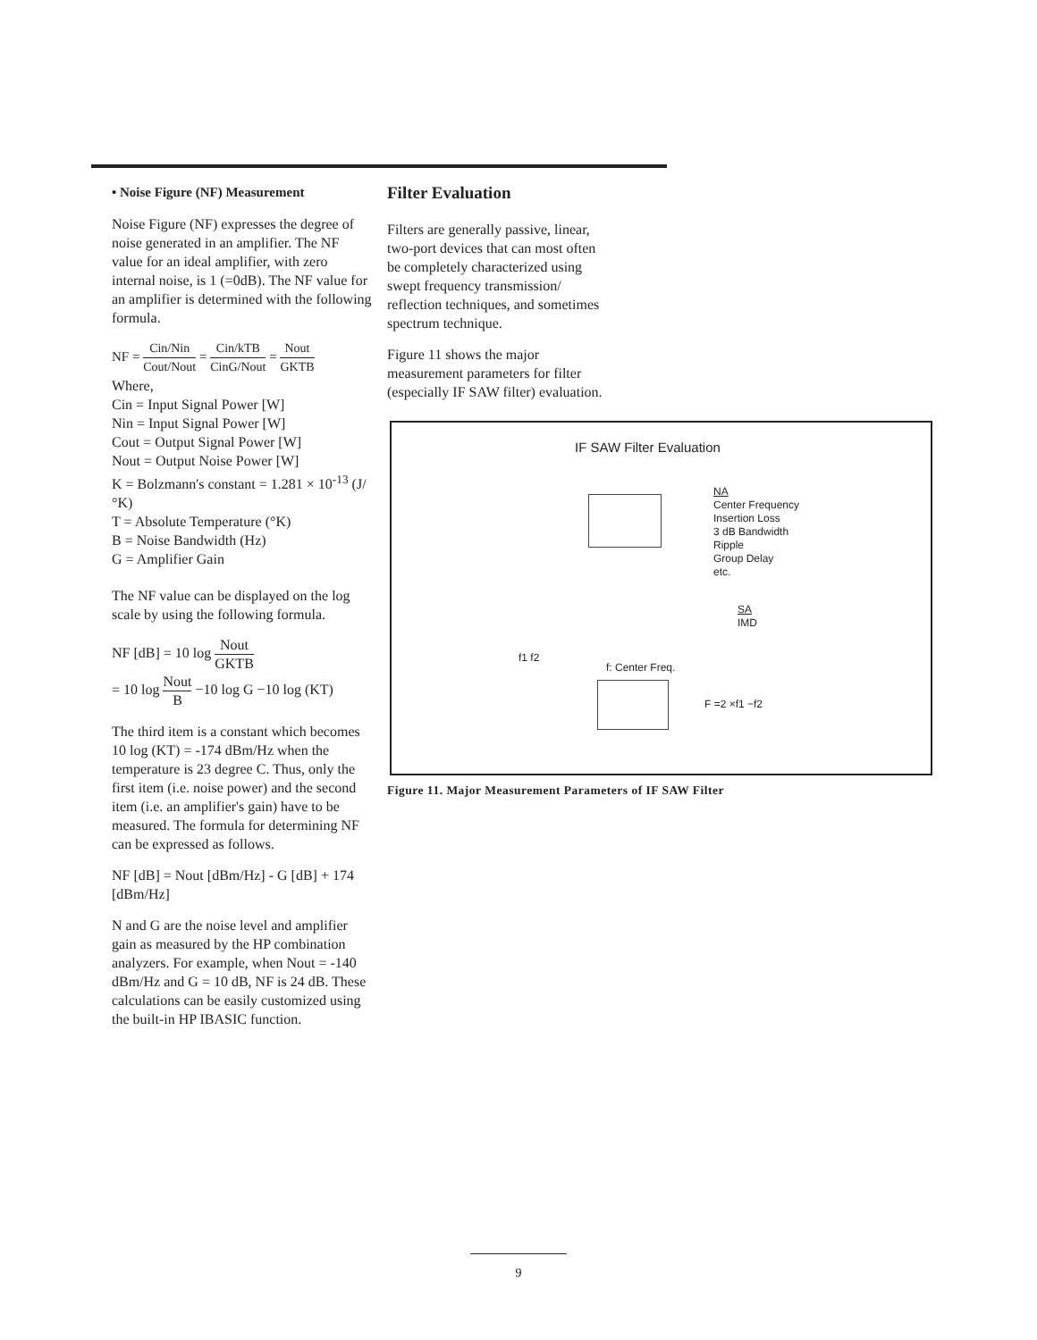• Noise Figure (NF) Measurement
Noise Figure (NF) expresses the degree of noise generated in an amplifier. The NF value for an ideal amplifier, with zero internal noise, is 1 (=0dB). The NF value for an amplifier is determined with the following formula.
NF = Cin/Nin Cout/Nout = Cin/kTB CinG/Nout = Nout GKTB
Where,
Cin = Input Signal Power [W]
Nin = Input Signal Power [W]
Cout = Output Signal Power [W]
Nout = Output Noise Power [W]
K = Bolzmann's constant = 1.281 × 10<sup>-13</sup> (J/°K)
T = Absolute Temperature (°K)
B = Noise Bandwidth (Hz)
G = Amplifier Gain
The NF value can be displayed on the log scale by using the following formula.
NF [dB] = 10 log Nout GKTB
= 10 log Nout B −10 log G −10 log (KT)
The third item is a constant which becomes 10 log (KT) = -174 dBm/Hz when the temperature is 23 degree C. Thus, only the first item (i.e. noise power) and the second item (i.e. an amplifier's gain) have to be measured. The formula for determining NF can be expressed as follows.
NF [dB] = Nout [dBm/Hz] - G [dB] + 174 [dBm/Hz]
N and G are the noise level and amplifier gain as measured by the HP combination analyzers. For example, when Nout = -140 dBm/Hz and G = 10 dB, NF is 24 dB. These calculations can be easily customized using the built-in HP IBASIC function.
Filter Evaluation
Filters are generally passive, linear,
two-port devices that can most often
be completely characterized using
swept frequency transmission/
reflection techniques, and sometimes
spectrum technique.
Figure 11 shows the major
measurement parameters for filter
(especially IF SAW filter) evaluation.
IF SAW Filter Evaluation
NA
Center Frequency
Insertion Loss
3 dB Bandwidth
Ripple
Group Delay
etc.
SA
IMD
f1 f2
f: Center Freq.
F =2 ×f1 −f2
Figure 11. Major Measurement Parameters of IF SAW Filter
9